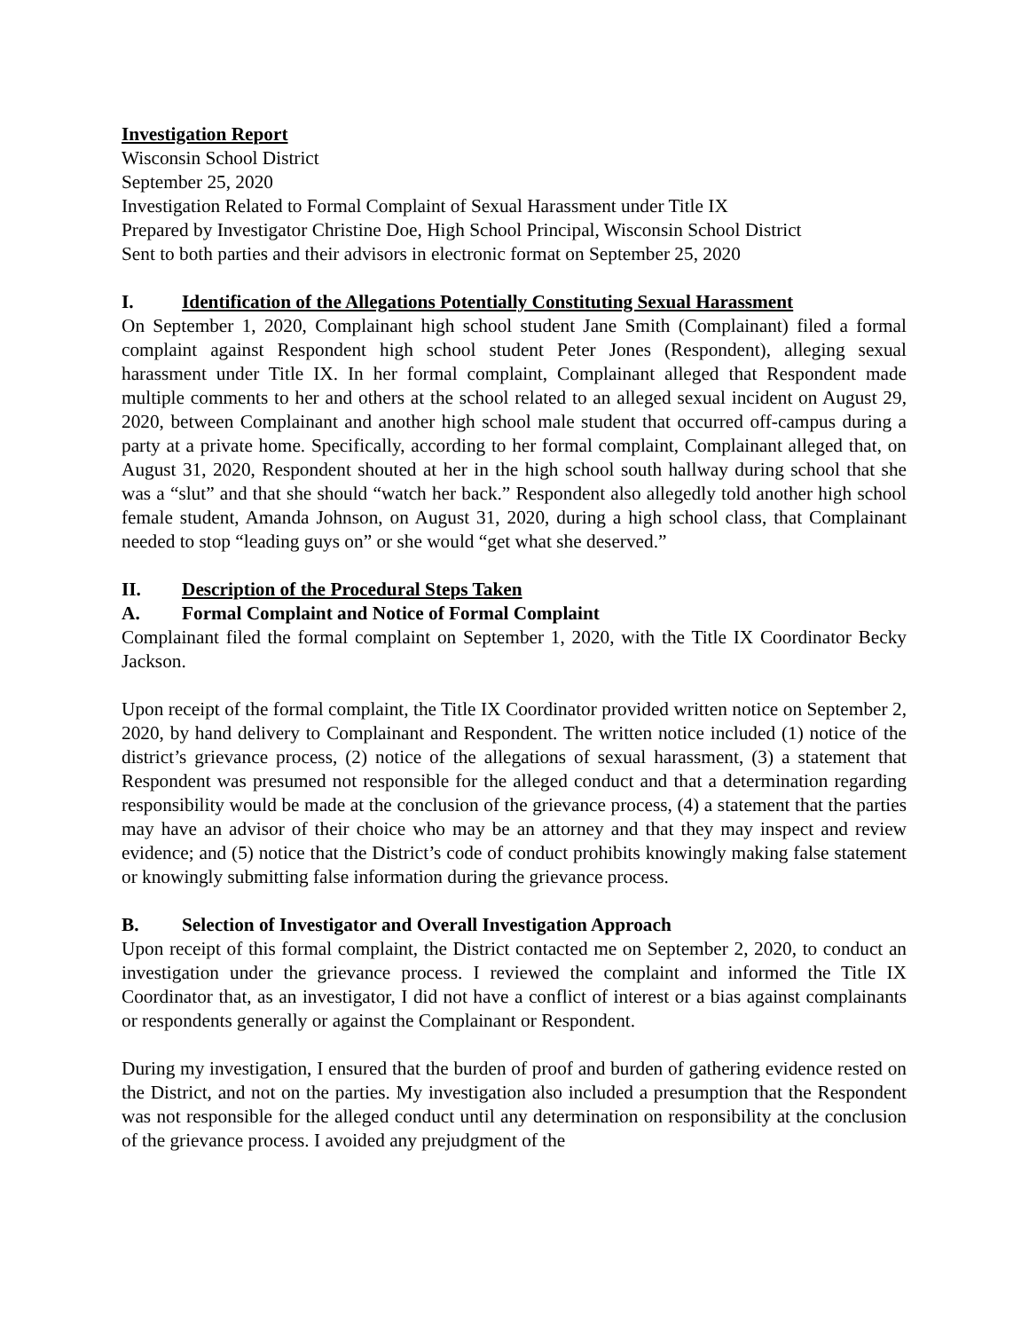Investigation Report
Wisconsin School District
September 25, 2020
Investigation Related to Formal Complaint of Sexual Harassment under Title IX
Prepared by Investigator Christine Doe, High School Principal, Wisconsin School District
Sent to both parties and their advisors in electronic format on September 25, 2020
I. Identification of the Allegations Potentially Constituting Sexual Harassment
On September 1, 2020, Complainant high school student Jane Smith (Complainant) filed a formal complaint against Respondent high school student Peter Jones (Respondent), alleging sexual harassment under Title IX. In her formal complaint, Complainant alleged that Respondent made multiple comments to her and others at the school related to an alleged sexual incident on August 29, 2020, between Complainant and another high school male student that occurred off-campus during a party at a private home. Specifically, according to her formal complaint, Complainant alleged that, on August 31, 2020, Respondent shouted at her in the high school south hallway during school that she was a “slut” and that she should “watch her back.” Respondent also allegedly told another high school female student, Amanda Johnson, on August 31, 2020, during a high school class, that Complainant needed to stop “leading guys on” or she would “get what she deserved.”
II. Description of the Procedural Steps Taken
A. Formal Complaint and Notice of Formal Complaint
Complainant filed the formal complaint on September 1, 2020, with the Title IX Coordinator Becky Jackson.
Upon receipt of the formal complaint, the Title IX Coordinator provided written notice on September 2, 2020, by hand delivery to Complainant and Respondent. The written notice included (1) notice of the district’s grievance process, (2) notice of the allegations of sexual harassment, (3) a statement that Respondent was presumed not responsible for the alleged conduct and that a determination regarding responsibility would be made at the conclusion of the grievance process, (4) a statement that the parties may have an advisor of their choice who may be an attorney and that they may inspect and review evidence; and (5) notice that the District’s code of conduct prohibits knowingly making false statement or knowingly submitting false information during the grievance process.
B. Selection of Investigator and Overall Investigation Approach
Upon receipt of this formal complaint, the District contacted me on September 2, 2020, to conduct an investigation under the grievance process. I reviewed the complaint and informed the Title IX Coordinator that, as an investigator, I did not have a conflict of interest or a bias against complainants or respondents generally or against the Complainant or Respondent.
During my investigation, I ensured that the burden of proof and burden of gathering evidence rested on the District, and not on the parties. My investigation also included a presumption that the Respondent was not responsible for the alleged conduct until any determination on responsibility at the conclusion of the grievance process. I avoided any prejudgment of the